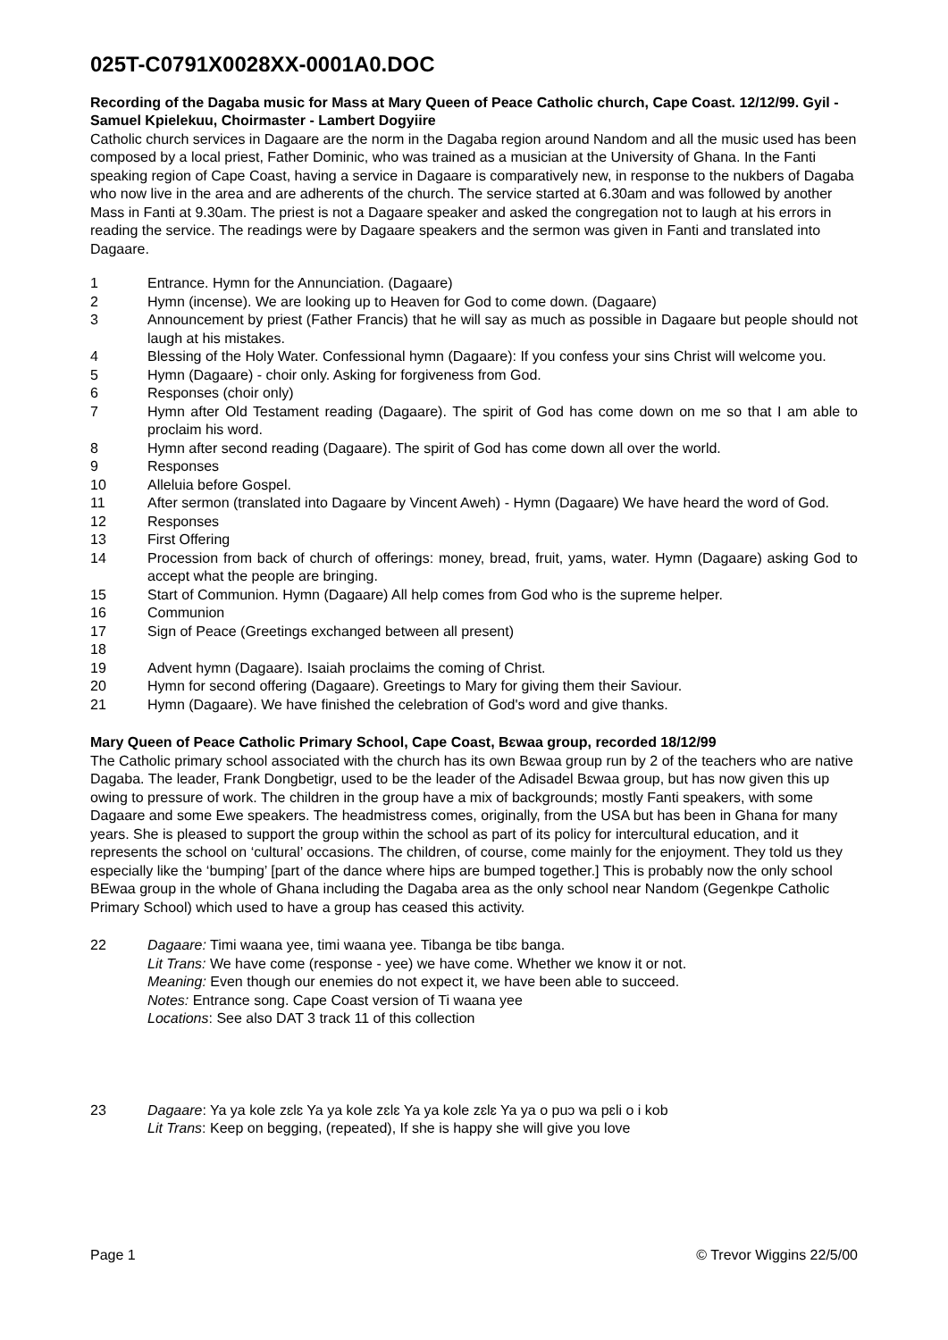025T-C0791X0028XX-0001A0.DOC
Recording of the Dagaba music for Mass at Mary Queen of Peace Catholic church, Cape Coast. 12/12/99. Gyil - Samuel Kpielekuu, Choirmaster - Lambert Dogyiire
Catholic church services in Dagaare are the norm in the Dagaba region around Nandom and all the music used has been composed by a local priest, Father Dominic, who was trained as a musician at the University of Ghana. In the Fanti speaking region of Cape Coast, having a service in Dagaare is comparatively new, in response to the nukbers of Dagaba who now live in the area and are adherents of the church. The service started at 6.30am and was followed by another Mass in Fanti at 9.30am. The priest is not a Dagaare speaker and asked the congregation not to laugh at his errors in reading the service. The readings were by Dagaare speakers and the sermon was given in Fanti and translated into Dagaare.
1 Entrance. Hymn for the Annunciation. (Dagaare)
2 Hymn (incense). We are looking up to Heaven for God to come down. (Dagaare)
3 Announcement by priest (Father Francis) that he will say as much as possible in Dagaare but people should not laugh at his mistakes.
4 Blessing of the Holy Water. Confessional hymn (Dagaare): If you confess your sins Christ will welcome you.
5 Hymn (Dagaare) - choir only. Asking for forgiveness from God.
6 Responses (choir only)
7 Hymn after Old Testament reading (Dagaare). The spirit of God has come down on me so that I am able to proclaim his word.
8 Hymn after second reading (Dagaare). The spirit of God has come down all over the world.
9 Responses
10 Alleluia before Gospel.
11 After sermon (translated into Dagaare by Vincent Aweh) - Hymn (Dagaare) We have heard the word of God.
12 Responses
13 First Offering
14 Procession from back of church of offerings: money, bread, fruit, yams, water. Hymn (Dagaare) asking God to accept what the people are bringing.
15 Start of Communion. Hymn (Dagaare) All help comes from God who is the supreme helper.
16 Communion
17 Sign of Peace (Greetings exchanged between all present)
18
19 Advent hymn (Dagaare). Isaiah proclaims the coming of Christ.
20 Hymn for second offering (Dagaare). Greetings to Mary for giving them their Saviour.
21 Hymn (Dagaare). We have finished the celebration of God's word and give thanks.
Mary Queen of Peace Catholic Primary School, Cape Coast, Bɛwaa group, recorded 18/12/99
The Catholic primary school associated with the church has its own Bɛwaa group run by 2 of the teachers who are native Dagaba. The leader, Frank Dongbetigr, used to be the leader of the Adisadel Bɛwaa group, but has now given this up owing to pressure of work. The children in the group have a mix of backgrounds; mostly Fanti speakers, with some Dagaare and some Ewe speakers. The headmistress comes, originally, from the USA but has been in Ghana for many years. She is pleased to support the group within the school as part of its policy for intercultural education, and it represents the school on ‘cultural’ occasions. The children, of course, come mainly for the enjoyment. They told us they especially like the ‘bumping’ [part of the dance where hips are bumped together.] This is probably now the only school BEwaa group in the whole of Ghana including the Dagaba area as the only school near Nandom (Gegenkpe Catholic Primary School) which used to have a group has ceased this activity.
22 Dagaare: Timi waana yee, timi waana yee. Tibanga be tibɛ banga.
Lit Trans: We have come (response - yee) we have come. Whether we know it or not.
Meaning: Even though our enemies do not expect it, we have been able to succeed.
Notes: Entrance song. Cape Coast version of Ti waana yee
Locations: See also DAT 3 track 11 of this collection
23 Dagaare: Ya ya kole zɛlɛ Ya ya kole zɛlɛ Ya ya kole zɛlɛ Ya ya o puɔ wa pɛli o i kob
Lit Trans: Keep on begging, (repeated), If she is happy she will give you love
Page 1 © Trevor Wiggins 22/5/00